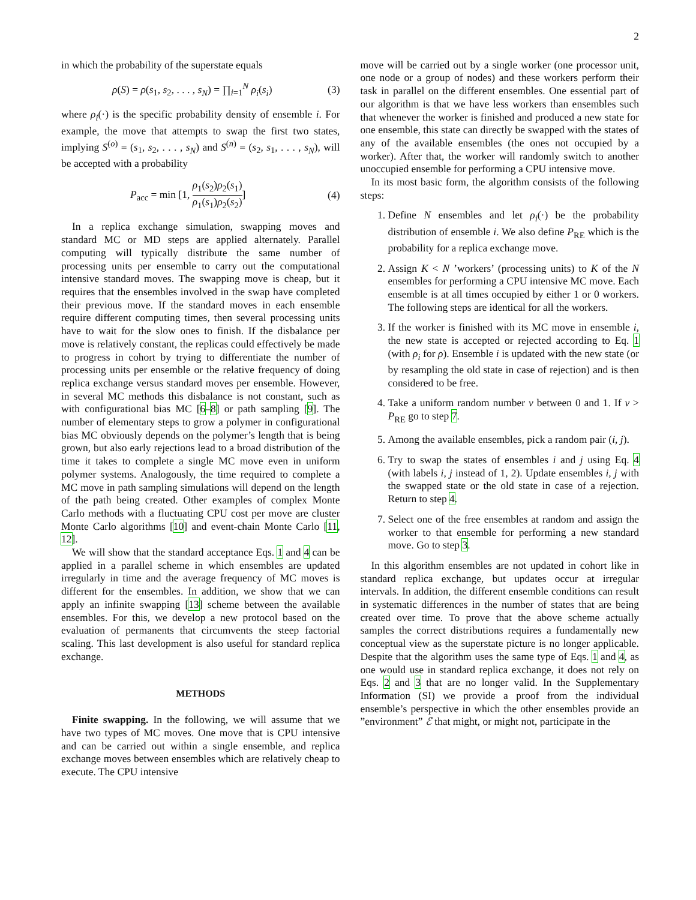2
in which the probability of the superstate equals
ρ(S) = ρ(s<sub>1</sub>, s<sub>2</sub>, . . . , s<sub>N</sub>) = ∏<sub>i=1</sub><sup>N</sup> ρ<sub>i</sub>(s<sub>i</sub>) (3)
where ρ<sub>i</sub>(·) is the specific probability density of ensemble i. For example, the move that attempts to swap the first two states, implying S<sup>(o)</sup> = (s<sub>1</sub>, s<sub>2</sub>, . . . , s<sub>N</sub>) and S<sup>(n)</sup> = (s<sub>2</sub>, s<sub>1</sub>, . . . , s<sub>N</sub>), will be accepted with a probability
P<sub>acc</sub> = min [1, ρ<sub>1</sub>(s<sub>2</sub>)ρ<sub>2</sub>(s<sub>1</sub>) ρ<sub>1</sub>(s<sub>1</sub>)ρ<sub>2</sub>(s<sub>2</sub>)] (4)
In a replica exchange simulation, swapping moves and standard MC or MD steps are applied alternately. Parallel computing will typically distribute the same number of processing units per ensemble to carry out the computational intensive standard moves. The swapping move is cheap, but it requires that the ensembles involved in the swap have completed their previous move. If the standard moves in each ensemble require different computing times, then several processing units have to wait for the slow ones to finish. If the disbalance per move is relatively constant, the replicas could effectively be made to progress in cohort by trying to differentiate the number of processing units per ensemble or the relative frequency of doing replica exchange versus standard moves per ensemble. However, in several MC methods this disbalance is not constant, such as with configurational bias MC [6–8] or path sampling [9]. The number of elementary steps to grow a polymer in configurational bias MC obviously depends on the polymer’s length that is being grown, but also early rejections lead to a broad distribution of the time it takes to complete a single MC move even in uniform polymer systems. Analogously, the time required to complete a MC move in path sampling simulations will depend on the length of the path being created. Other examples of complex Monte Carlo methods with a fluctuating CPU cost per move are cluster Monte Carlo algorithms [10] and event-chain Monte Carlo [11, 12].
We will show that the standard acceptance Eqs. 1 and 4 can be applied in a parallel scheme in which ensembles are updated irregularly in time and the average frequency of MC moves is different for the ensembles. In addition, we show that we can apply an infinite swapping [13] scheme between the available ensembles. For this, we develop a new protocol based on the evaluation of permanents that circumvents the steep factorial scaling. This last development is also useful for standard replica exchange.
METHODS
Finite swapping. In the following, we will assume that we have two types of MC moves. One move that is CPU intensive and can be carried out within a single ensemble, and replica exchange moves between ensembles which are relatively cheap to execute. The CPU intensive
move will be carried out by a single worker (one processor unit, one node or a group of nodes) and these workers perform their task in parallel on the different ensembles. One essential part of our algorithm is that we have less workers than ensembles such that whenever the worker is finished and produced a new state for one ensemble, this state can directly be swapped with the states of any of the available ensembles (the ones not occupied by a worker). After that, the worker will randomly switch to another unoccupied ensemble for performing a CPU intensive move.
In its most basic form, the algorithm consists of the following steps:
1. Define N ensembles and let ρ<sub>i</sub>(·) be the probability distribution of ensemble i. We also define P<sub>RE</sub> which is the probability for a replica exchange move.
2. Assign K < N ’workers’ (processing units) to K of the N ensembles for performing a CPU intensive MC move. Each ensemble is at all times occupied by either 1 or 0 workers. The following steps are identical for all the workers.
3. If the worker is finished with its MC move in ensemble i, the new state is accepted or rejected according to Eq. 1 (with ρ<sub>i</sub> for ρ). Ensemble i is updated with the new state (or by resampling the old state in case of rejection) and is then considered to be free.
4. Take a uniform random number ν between 0 and 1. If ν > P<sub>RE</sub> go to step 7.
5. Among the available ensembles, pick a random pair (i, j).
6. Try to swap the states of ensembles i and j using Eq. 4 (with labels i, j instead of 1, 2). Update ensembles i, j with the swapped state or the old state in case of a rejection. Return to step 4.
7. Select one of the free ensembles at random and assign the worker to that ensemble for performing a new standard move. Go to step 3.
In this algorithm ensembles are not updated in cohort like in standard replica exchange, but updates occur at irregular intervals. In addition, the different ensemble conditions can result in systematic differences in the number of states that are being created over time. To prove that the above scheme actually samples the correct distributions requires a fundamentally new conceptual view as the superstate picture is no longer applicable. Despite that the algorithm uses the same type of Eqs. 1 and 4, as one would use in standard replica exchange, it does not rely on Eqs. 2 and 3 that are no longer valid. In the Supplementary Information (SI) we provide a proof from the individual ensemble’s perspective in which the other ensembles provide an ”environment” ℰ that might, or might not, participate in the